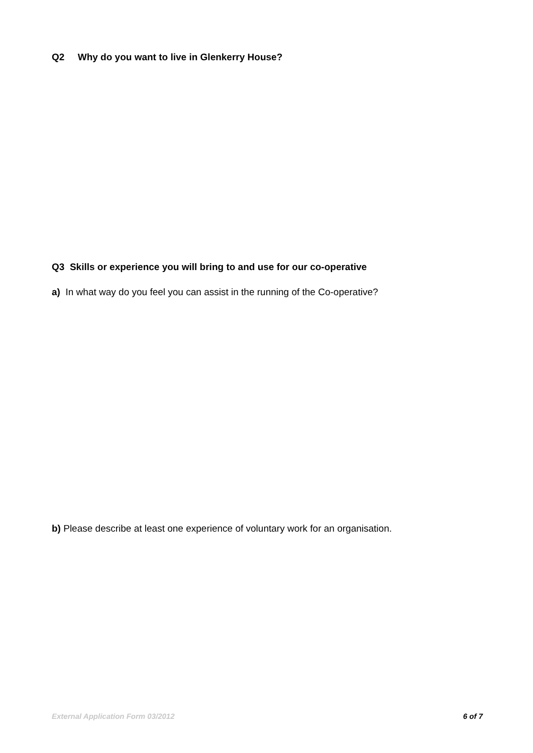Q2 Why do you want to live in Glenkerry House?
Q3 Skills or experience you will bring to and use for our co-operative
a) In what way do you feel you can assist in the running of the Co-operative?
b) Please describe at least one experience of voluntary work for an organisation.
External Application Form 03/2012 6 of 7